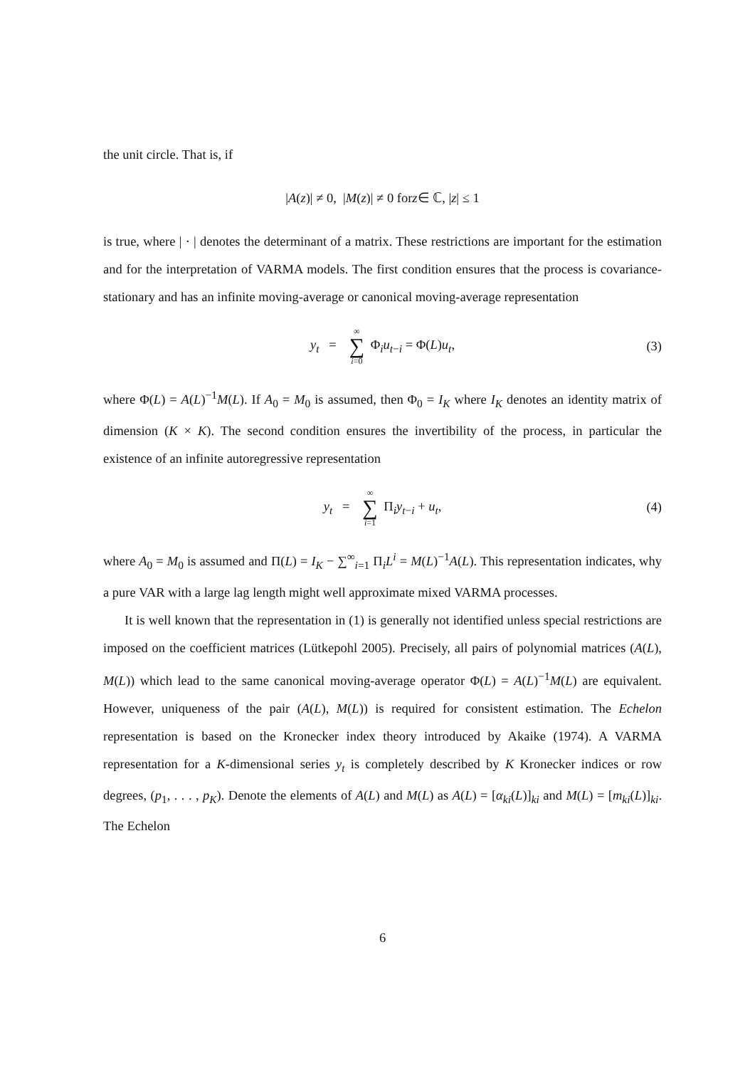the unit circle. That is, if
| A (z)| ≠ 0, | M (z)| ≠ 0 for z ∈ ℂ, | z | ≤ 1
is true, where | · | denotes the determinant of a matrix. These restrictions are important for the estimation and for the interpretation of VARMA models. The first condition ensures that the process is covariance-stationary and has an infinite moving-average or canonical moving-average representation
y<sub>t</sub> = ∞ ∑ i=0 Φ<sub>i</sub>u<sub>t−i</sub> = Φ(L)u<sub>t</sub>, (3)
where Φ(L) = A(L)<sup>−1</sup>M(L). If A<sub>0</sub> = M<sub>0</sub> is assumed, then Φ<sub>0</sub> = I<sub>K</sub> where I<sub>K</sub> denotes an identity matrix of dimension (K × K). The second condition ensures the invertibility of the process, in particular the existence of an infinite autoregressive representation
y<sub>t</sub> = ∞ ∑ i=1 Π<sub>i</sub>y<sub>t−i</sub> + u<sub>t</sub>, (4)
where A<sub>0</sub> = M<sub>0</sub> is assumed and Π(L) = I<sub>K</sub> − ∑<sup>∞</sup><sub>i=1</sub> Π<sub>i</sub>L<sup>i</sup> = M(L)<sup>−1</sup>A(L). This representation indicates, why a pure VAR with a large lag length might well approximate mixed VARMA processes.
It is well known that the representation in (1) is generally not identified unless special restrictions are imposed on the coefficient matrices (Lütkepohl 2005). Precisely, all pairs of polynomial matrices (A(L), M(L)) which lead to the same canonical moving-average operator Φ(L) = A(L)<sup>−1</sup>M(L) are equivalent. However, uniqueness of the pair (A(L), M(L)) is required for consistent estimation. The Echelon representation is based on the Kronecker index theory introduced by Akaike (1974). A VARMA representation for a K-dimensional series y<sub>t</sub> is completely described by K Kronecker indices or row degrees, (p<sub>1</sub>, . . . , p<sub>K</sub>). Denote the elements of A(L) and M(L) as A(L) = [α<sub>ki</sub>(L)]<sub>ki</sub> and M(L) = [m<sub>ki</sub>(L)]<sub>ki</sub>. The Echelon
6